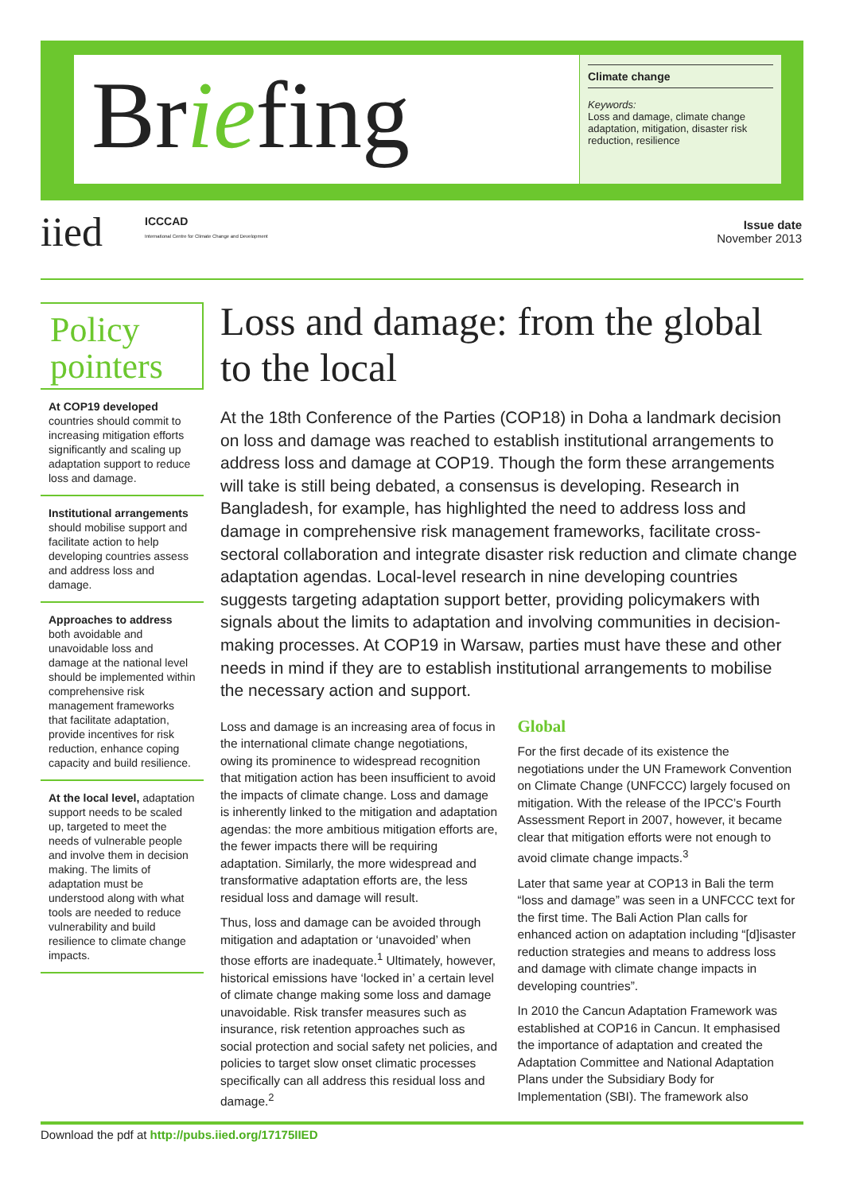Briefing
Climate change
Keywords:
Loss and damage, climate change adaptation, mitigation, disaster risk reduction, resilience
iied
ICCCAD
International Centre for Climate Change and Development
Issue date
November 2013
Policy pointers
At COP19 developed countries should commit to increasing mitigation efforts significantly and scaling up adaptation support to reduce loss and damage.
Institutional arrangements should mobilise support and facilitate action to help developing countries assess and address loss and damage.
Approaches to address both avoidable and unavoidable loss and damage at the national level should be implemented within comprehensive risk management frameworks that facilitate adaptation, provide incentives for risk reduction, enhance coping capacity and build resilience.
At the local level, adaptation support needs to be scaled up, targeted to meet the needs of vulnerable people and involve them in decision making. The limits of adaptation must be understood along with what tools are needed to reduce vulnerability and build resilience to climate change impacts.
Loss and damage: from the global to the local
At the 18th Conference of the Parties (COP18) in Doha a landmark decision on loss and damage was reached to establish institutional arrangements to address loss and damage at COP19. Though the form these arrangements will take is still being debated, a consensus is developing. Research in Bangladesh, for example, has highlighted the need to address loss and damage in comprehensive risk management frameworks, facilitate cross-sectoral collaboration and integrate disaster risk reduction and climate change adaptation agendas. Local-level research in nine developing countries suggests targeting adaptation support better, providing policymakers with signals about the limits to adaptation and involving communities in decision-making processes. At COP19 in Warsaw, parties must have these and other needs in mind if they are to establish institutional arrangements to mobilise the necessary action and support.
Loss and damage is an increasing area of focus in the international climate change negotiations, owing its prominence to widespread recognition that mitigation action has been insufficient to avoid the impacts of climate change. Loss and damage is inherently linked to the mitigation and adaptation agendas: the more ambitious mitigation efforts are, the fewer impacts there will be requiring adaptation. Similarly, the more widespread and transformative adaptation efforts are, the less residual loss and damage will result.
Thus, loss and damage can be avoided through mitigation and adaptation or ‘unavoided’ when those efforts are inadequate.<sup>1</sup> Ultimately, however, historical emissions have ‘locked in’ a certain level of climate change making some loss and damage unavoidable. Risk transfer measures such as insurance, risk retention approaches such as social protection and social safety net policies, and policies to target slow onset climatic processes specifically can all address this residual loss and damage.<sup>2</sup>
Global
For the first decade of its existence the negotiations under the UN Framework Convention on Climate Change (UNFCCC) largely focused on mitigation. With the release of the IPCC’s Fourth Assessment Report in 2007, however, it became clear that mitigation efforts were not enough to avoid climate change impacts.<sup>3</sup>
Later that same year at COP13 in Bali the term “loss and damage” was seen in a UNFCCC text for the first time. The Bali Action Plan calls for enhanced action on adaptation including “[d]isaster reduction strategies and means to address loss and damage with climate change impacts in developing countries”.
In 2010 the Cancun Adaptation Framework was established at COP16 in Cancun. It emphasised the importance of adaptation and created the Adaptation Committee and National Adaptation Plans under the Subsidiary Body for Implementation (SBI). The framework also
Download the pdf at http://pubs.iied.org/17175IIED